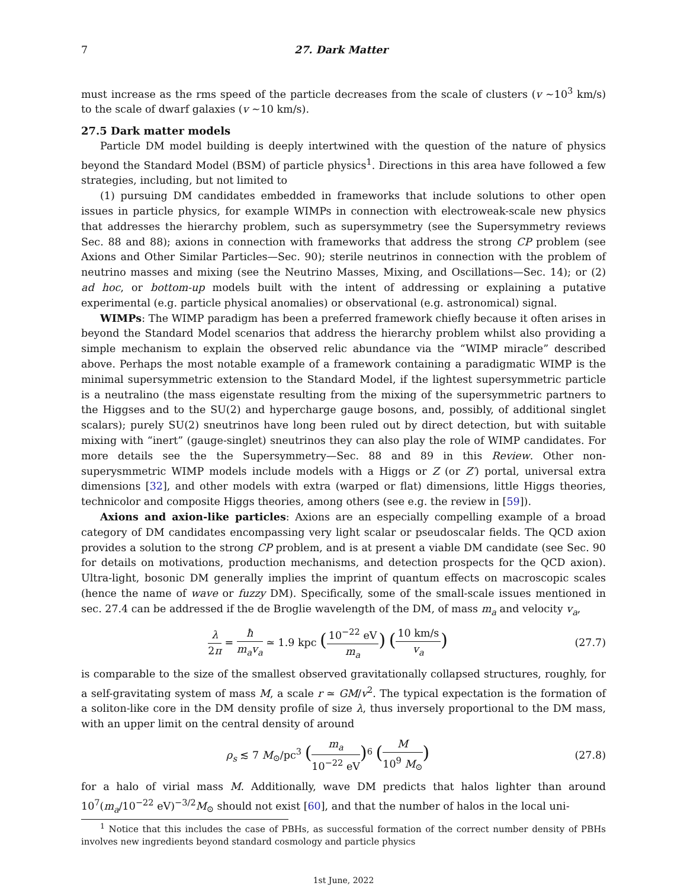7 27. Dark Matter
must increase as the rms speed of the particle decreases from the scale of clusters (v ∼10<sup>3</sup> km/s) to the scale of dwarf galaxies (v ∼10 km/s).
27.5 Dark matter models
Particle DM model building is deeply intertwined with the question of the nature of physics beyond the Standard Model (BSM) of particle physics<sup>1</sup>. Directions in this area have followed a few strategies, including, but not limited to
(1) pursuing DM candidates embedded in frameworks that include solutions to other open issues in particle physics, for example WIMPs in connection with electroweak-scale new physics that addresses the hierarchy problem, such as supersymmetry (see the Supersymmetry reviews Sec. 88 and 88); axions in connection with frameworks that address the strong CP problem (see Axions and Other Similar Particles—Sec. 90); sterile neutrinos in connection with the problem of neutrino masses and mixing (see the Neutrino Masses, Mixing, and Oscillations—Sec. 14); or (2) ad hoc, or bottom-up models built with the intent of addressing or explaining a putative experimental (e.g. particle physical anomalies) or observational (e.g. astronomical) signal.
WIMPs: The WIMP paradigm has been a preferred framework chiefly because it often arises in beyond the Standard Model scenarios that address the hierarchy problem whilst also providing a simple mechanism to explain the observed relic abundance via the “WIMP miracle” described above. Perhaps the most notable example of a framework containing a paradigmatic WIMP is the minimal supersymmetric extension to the Standard Model, if the lightest supersymmetric particle is a neutralino (the mass eigenstate resulting from the mixing of the supersymmetric partners to the Higgses and to the SU(2) and hypercharge gauge bosons, and, possibly, of additional singlet scalars); purely SU(2) sneutrinos have long been ruled out by direct detection, but with suitable mixing with “inert” (gauge-singlet) sneutrinos they can also play the role of WIMP candidates. For more details see the the Supersymmetry—Sec. 88 and 89 in this Review. Other non-superysmmetric WIMP models include models with a Higgs or Z (or Z′) portal, universal extra dimensions [32], and other models with extra (warped or flat) dimensions, little Higgs theories, technicolor and composite Higgs theories, among others (see e.g. the review in [59]).
Axions and axion-like particles: Axions are an especially compelling example of a broad category of DM candidates encompassing very light scalar or pseudoscalar fields. The QCD axion provides a solution to the strong CP problem, and is at present a viable DM candidate (see Sec. 90 for details on motivations, production mechanisms, and detection prospects for the QCD axion). Ultra-light, bosonic DM generally implies the imprint of quantum effects on macroscopic scales (hence the name of wave or fuzzy DM). Specifically, some of the small-scale issues mentioned in sec. 27.4 can be addressed if the de Broglie wavelength of the DM, of mass m<sub>a</sub> and velocity v<sub>a</sub>,
λ 2π = ħ m<sub>a</sub>v<sub>a</sub> ≃ 1.9 kpc (10<sup>−22</sup> eV m<sub>a</sub>) (10 km/s v<sub>a</sub>)
(27.7)
is comparable to the size of the smallest observed gravitationally collapsed structures, roughly, for a self-gravitating system of mass M, a scale r ≃ GM/v<sup>2</sup>. The typical expectation is the formation of a soliton-like core in the DM density profile of size λ, thus inversely proportional to the DM mass, with an upper limit on the central density of around
ρ<sub>s</sub> ≲ 7 M<sub>⊙</sub>/pc<sup>3</sup> (m<sub>a</sub> 10<sup>−22</sup> eV)<sup>6</sup> (M 10<sup>9</sup> M<sub>⊙</sub>)
(27.8)
for a halo of virial mass M. Additionally, wave DM predicts that halos lighter than around 10<sup>7</sup>(m<sub>a</sub>/10<sup>−22</sup> eV)<sup>−3/2</sup>M<sub>⊙</sub> should not exist [60], and that the number of halos in the local uni-
<sup>1</sup> Notice that this includes the case of PBHs, as successful formation of the correct number density of PBHs involves new ingredients beyond standard cosmology and particle physics
1st June, 2022